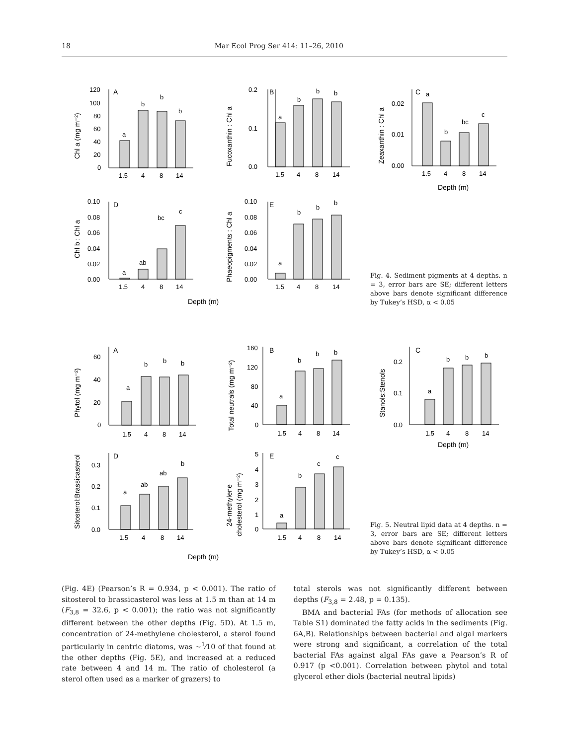18 Mar Ecol Prog Ser 414: 11–26, 2010
A
B
C
D
E
a
b
b
b
a
b
b
b
a
b
bc
c
a
ab
bc
c
a
b
b
b
120
100
80
60
40
20
0
0.2
0.1
0.0
0.02
0.01
0.00
0.10
0.08
0.06
0.04
0.02
0.00
0.10
0.08
0.06
0.04
0.02
0.00
1.5
4
8
14
1.5
4
8
14
1.5
4
8
14
1.5
4
8
14
1.5
4
8
14
Depth (m)
Depth (m)
Chl a (mg m⁻²)
Fucoxanthin : Chl a
Zeaxanthin : Chl a
Chl b : Chl a
Phaeopigments : Chl a
Fig. 4. Sediment pigments at 4 depths. n = 3, error bars are SE; different letters above bars denote significant difference by Tukey’s HSD, α < 0.05
A
B
C
D
E
a
b
b
b
a
b
b
b
a
b
b
b
a
ab
ab
b
a
b
c
c
60
40
20
0
160
120
80
40
0
0.2
0.1
0.0
0.3
0.2
0.1
0.0
5
4
3
2
1
0
1.5
4
8
14
1.5
4
8
14
1.5
4
8
14
1.5
4
8
14
1.5
4
8
14
Depth (m)
Depth (m)
Phytol (mg m⁻²)
Total neutrals (mg m⁻²)
Stanols:Stenols
Sitosterol:Brassicasterol
24-methylene
cholesterol (mg m⁻²)
Fig. 5. Neutral lipid data at 4 depths. n = 3, error bars are SE; different letters above bars denote significant difference by Tukey’s HSD, α < 0.05
(Fig. 4E) (Pearson’s R = 0.934, p < 0.001). The ratio of sitosterol to brassicasterol was less at 1.5 m than at 14 m (F<sub>3,8</sub> = 32.6, p < 0.001); the ratio was not significantly different between the other depths (Fig. 5D). At 1.5 m, concentration of 24-methylene cholesterol, a sterol found particularly in centric diatoms, was ~<sup>1</sup>⁄10 of that found at the other depths (Fig. 5E), and increased at a reduced rate between 4 and 14 m. The ratio of cholesterol (a sterol often used as a marker of grazers) to
total sterols was not significantly different between depths (F<sub>3,8</sub> = 2.48, p = 0.135).
BMA and bacterial FAs (for methods of allocation see Table S1) dominated the fatty acids in the sediments (Fig. 6A,B). Relationships between bacterial and algal markers were strong and significant, a correlation of the total bacterial FAs against algal FAs gave a Pearson’s R of 0.917 (p <0.001). Correlation between phytol and total glycerol ether diols (bacterial neutral lipids)